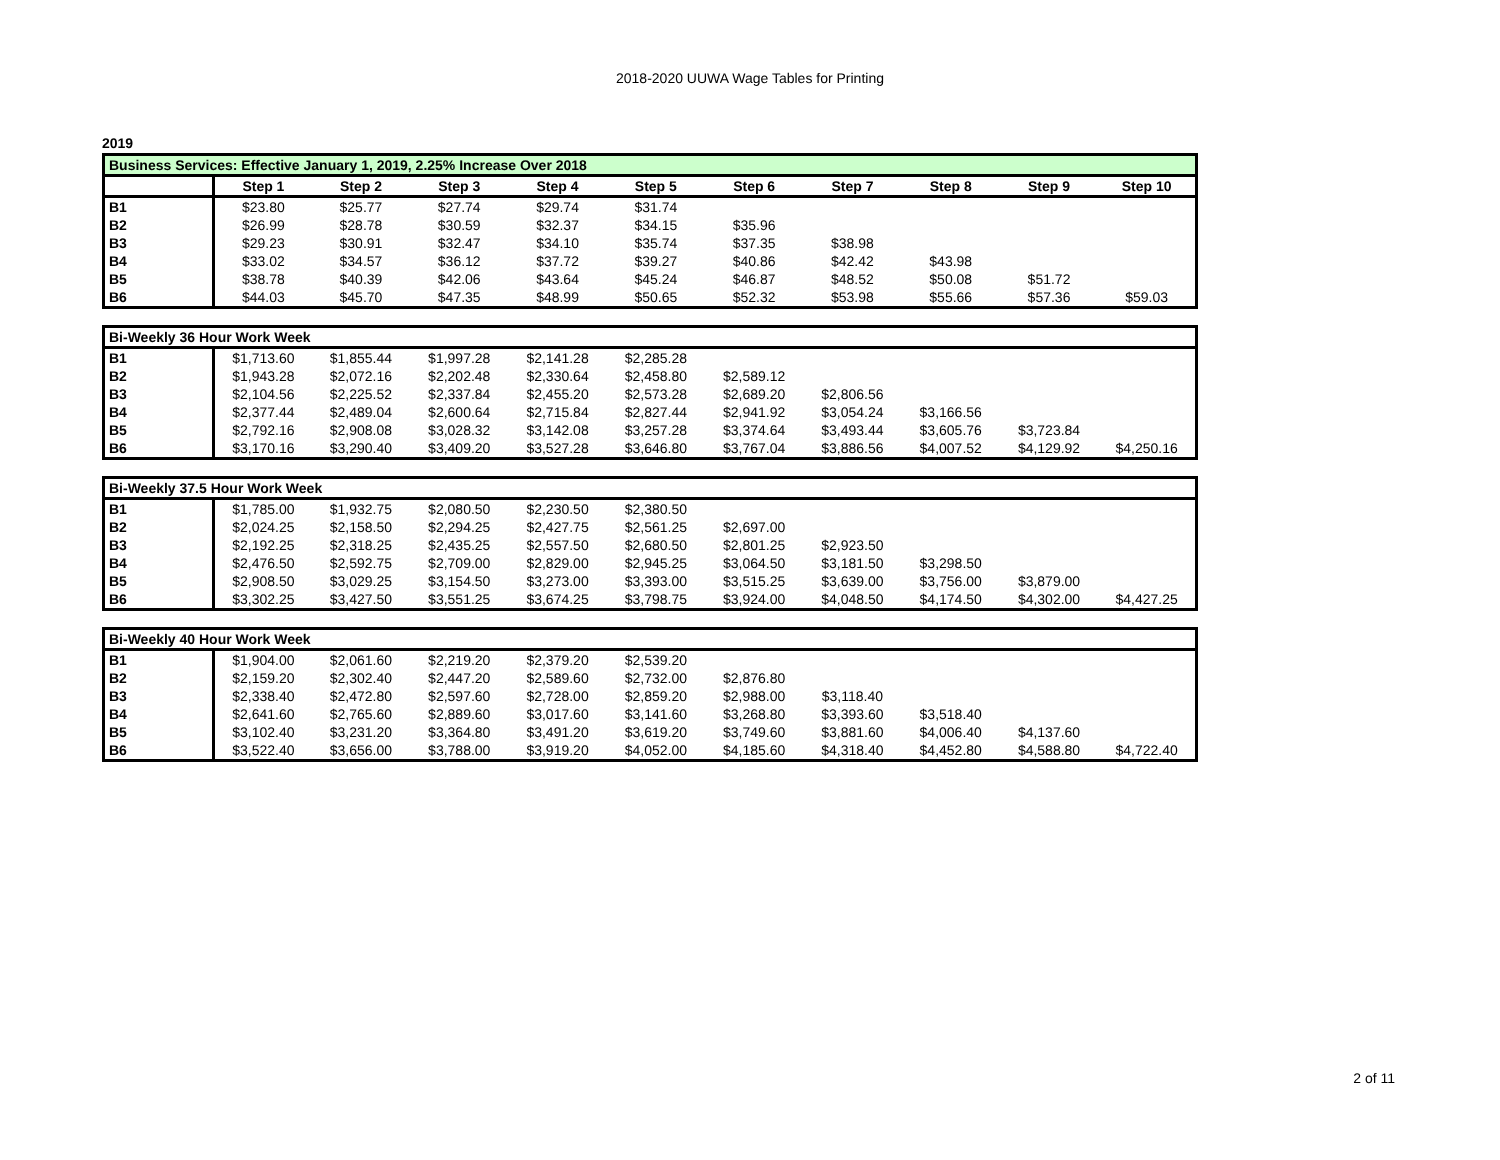2018-2020 UUWA Wage Tables for Printing
2019
| Business Services: Effective January 1, 2019, 2.25% Increase Over 2018 | | | | | | | | | | |
| | Step 1 | Step 2 | Step 3 | Step 4 | Step 5 | Step 6 | Step 7 | Step 8 | Step 9 | Step 10 |
| B1 | $23.80 | $25.77 | $27.74 | $29.74 | $31.74 | | | | | |
| B2 | $26.99 | $28.78 | $30.59 | $32.37 | $34.15 | $35.96 | | | | |
| B3 | $29.23 | $30.91 | $32.47 | $34.10 | $35.74 | $37.35 | $38.98 | | | |
| B4 | $33.02 | $34.57 | $36.12 | $37.72 | $39.27 | $40.86 | $42.42 | $43.98 | | |
| B5 | $38.78 | $40.39 | $42.06 | $43.64 | $45.24 | $46.87 | $48.52 | $50.08 | $51.72 | |
| B6 | $44.03 | $45.70 | $47.35 | $48.99 | $50.65 | $52.32 | $53.98 | $55.66 | $57.36 | $59.03 |
| Bi-Weekly 36 Hour Work Week | | | | | | | | | | |
| B1 | $1,713.60 | $1,855.44 | $1,997.28 | $2,141.28 | $2,285.28 | | | | | |
| B2 | $1,943.28 | $2,072.16 | $2,202.48 | $2,330.64 | $2,458.80 | $2,589.12 | | | | |
| B3 | $2,104.56 | $2,225.52 | $2,337.84 | $2,455.20 | $2,573.28 | $2,689.20 | $2,806.56 | | | |
| B4 | $2,377.44 | $2,489.04 | $2,600.64 | $2,715.84 | $2,827.44 | $2,941.92 | $3,054.24 | $3,166.56 | | |
| B5 | $2,792.16 | $2,908.08 | $3,028.32 | $3,142.08 | $3,257.28 | $3,374.64 | $3,493.44 | $3,605.76 | $3,723.84 | |
| B6 | $3,170.16 | $3,290.40 | $3,409.20 | $3,527.28 | $3,646.80 | $3,767.04 | $3,886.56 | $4,007.52 | $4,129.92 | $4,250.16 |
| Bi-Weekly 37.5 Hour Work Week | | | | | | | | | | |
| B1 | $1,785.00 | $1,932.75 | $2,080.50 | $2,230.50 | $2,380.50 | | | | | |
| B2 | $2,024.25 | $2,158.50 | $2,294.25 | $2,427.75 | $2,561.25 | $2,697.00 | | | | |
| B3 | $2,192.25 | $2,318.25 | $2,435.25 | $2,557.50 | $2,680.50 | $2,801.25 | $2,923.50 | | | |
| B4 | $2,476.50 | $2,592.75 | $2,709.00 | $2,829.00 | $2,945.25 | $3,064.50 | $3,181.50 | $3,298.50 | | |
| B5 | $2,908.50 | $3,029.25 | $3,154.50 | $3,273.00 | $3,393.00 | $3,515.25 | $3,639.00 | $3,756.00 | $3,879.00 | |
| B6 | $3,302.25 | $3,427.50 | $3,551.25 | $3,674.25 | $3,798.75 | $3,924.00 | $4,048.50 | $4,174.50 | $4,302.00 | $4,427.25 |
| Bi-Weekly 40 Hour Work Week | | | | | | | | | | |
| B1 | $1,904.00 | $2,061.60 | $2,219.20 | $2,379.20 | $2,539.20 | | | | | |
| B2 | $2,159.20 | $2,302.40 | $2,447.20 | $2,589.60 | $2,732.00 | $2,876.80 | | | | |
| B3 | $2,338.40 | $2,472.80 | $2,597.60 | $2,728.00 | $2,859.20 | $2,988.00 | $3,118.40 | | | |
| B4 | $2,641.60 | $2,765.60 | $2,889.60 | $3,017.60 | $3,141.60 | $3,268.80 | $3,393.60 | $3,518.40 | | |
| B5 | $3,102.40 | $3,231.20 | $3,364.80 | $3,491.20 | $3,619.20 | $3,749.60 | $3,881.60 | $4,006.40 | $4,137.60 | |
| B6 | $3,522.40 | $3,656.00 | $3,788.00 | $3,919.20 | $4,052.00 | $4,185.60 | $4,318.40 | $4,452.80 | $4,588.80 | $4,722.40 |
2 of 11